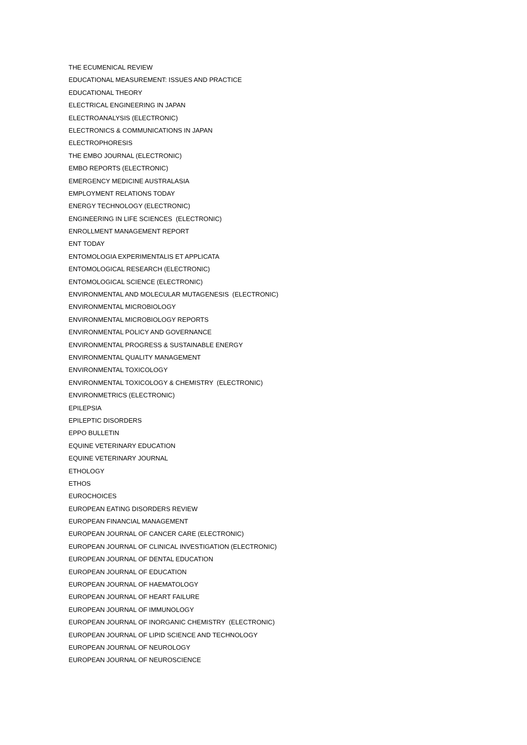THE ECUMENICAL REVIEW
EDUCATIONAL MEASUREMENT: ISSUES AND PRACTICE
EDUCATIONAL THEORY
ELECTRICAL ENGINEERING IN JAPAN
ELECTROANALYSIS (ELECTRONIC)
ELECTRONICS & COMMUNICATIONS IN JAPAN
ELECTROPHORESIS
THE EMBO JOURNAL (ELECTRONIC)
EMBO REPORTS (ELECTRONIC)
EMERGENCY MEDICINE AUSTRALASIA
EMPLOYMENT RELATIONS TODAY
ENERGY TECHNOLOGY (ELECTRONIC)
ENGINEERING IN LIFE SCIENCES (ELECTRONIC)
ENROLLMENT MANAGEMENT REPORT
ENT TODAY
ENTOMOLOGIA EXPERIMENTALIS ET APPLICATA
ENTOMOLOGICAL RESEARCH (ELECTRONIC)
ENTOMOLOGICAL SCIENCE (ELECTRONIC)
ENVIRONMENTAL AND MOLECULAR MUTAGENESIS (ELECTRONIC)
ENVIRONMENTAL MICROBIOLOGY
ENVIRONMENTAL MICROBIOLOGY REPORTS
ENVIRONMENTAL POLICY AND GOVERNANCE
ENVIRONMENTAL PROGRESS & SUSTAINABLE ENERGY
ENVIRONMENTAL QUALITY MANAGEMENT
ENVIRONMENTAL TOXICOLOGY
ENVIRONMENTAL TOXICOLOGY & CHEMISTRY (ELECTRONIC)
ENVIRONMETRICS (ELECTRONIC)
EPILEPSIA
EPILEPTIC DISORDERS
EPPO BULLETIN
EQUINE VETERINARY EDUCATION
EQUINE VETERINARY JOURNAL
ETHOLOGY
ETHOS
EUROCHOICES
EUROPEAN EATING DISORDERS REVIEW
EUROPEAN FINANCIAL MANAGEMENT
EUROPEAN JOURNAL OF CANCER CARE (ELECTRONIC)
EUROPEAN JOURNAL OF CLINICAL INVESTIGATION (ELECTRONIC)
EUROPEAN JOURNAL OF DENTAL EDUCATION
EUROPEAN JOURNAL OF EDUCATION
EUROPEAN JOURNAL OF HAEMATOLOGY
EUROPEAN JOURNAL OF HEART FAILURE
EUROPEAN JOURNAL OF IMMUNOLOGY
EUROPEAN JOURNAL OF INORGANIC CHEMISTRY (ELECTRONIC)
EUROPEAN JOURNAL OF LIPID SCIENCE AND TECHNOLOGY
EUROPEAN JOURNAL OF NEUROLOGY
EUROPEAN JOURNAL OF NEUROSCIENCE